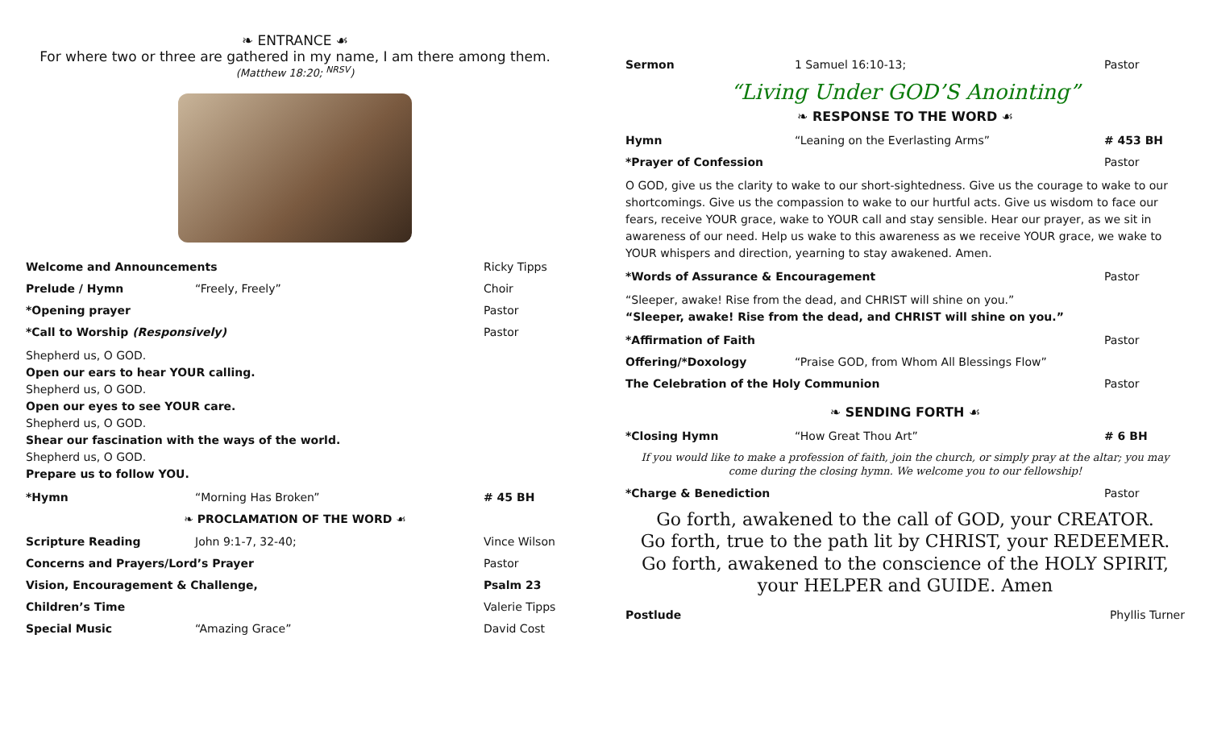❧ ENTRANCE ☙
For where two or three are gathered in my name, I am there among them.
(Matthew 18:20; <sup>NRSV</sup>)
Welcome and Announcements Ricky Tipps
Prelude / Hymn “Freely, Freely” Choir
*Opening prayer Pastor
*Call to Worship (Responsively) Pastor
Shepherd us, O GOD.
Open our ears to hear YOUR calling.
Shepherd us, O GOD.
Open our eyes to see YOUR care.
Shepherd us, O GOD.
Shear our fascination with the ways of the world.
Shepherd us, O GOD.
Prepare us to follow YOU.
*Hymn “Morning Has Broken” # 45 BH
❧ PROCLAMATION OF THE WORD ☙
Scripture Reading John 9:1-7, 32-40; Vince Wilson
Concerns and Prayers/Lord’s Prayer Pastor
Vision, Encouragement & Challenge, Psalm 23
Children’s Time Valerie Tipps
Special Music “Amazing Grace” David Cost
Sermon 1 Samuel 16:10-13; Pastor
“Living Under GOD’S Anointing”
❧ RESPONSE TO THE WORD ☙
Hymn “Leaning on the Everlasting Arms” # 453 BH
*Prayer of Confession Pastor
O GOD, give us the clarity to wake to our short-sightedness. Give us the courage to wake to our shortcomings. Give us the compassion to wake to our hurtful acts. Give us wisdom to face our fears, receive YOUR grace, wake to YOUR call and stay sensible. Hear our prayer, as we sit in awareness of our need. Help us wake to this awareness as we receive YOUR grace, we wake to YOUR whispers and direction, yearning to stay awakened. Amen.
*Words of Assurance & Encouragement Pastor
“Sleeper, awake! Rise from the dead, and CHRIST will shine on you.”
“Sleeper, awake! Rise from the dead, and CHRIST will shine on you.”
*Affirmation of Faith Pastor
Offering/*Doxology “Praise GOD, from Whom All Blessings Flow”
The Celebration of the Holy Communion Pastor
❧ SENDING FORTH ☙
*Closing Hymn “How Great Thou Art” # 6 BH
If you would like to make a profession of faith, join the church, or simply pray at the altar; you may come during the closing hymn. We welcome you to our fellowship!
*Charge & Benediction Pastor
Go forth, awakened to the call of GOD, your CREATOR.
Go forth, true to the path lit by CHRIST, your REDEEMER.
Go forth, awakened to the conscience of the HOLY SPIRIT,
your HELPER and GUIDE. Amen
Postlude Phyllis Turner